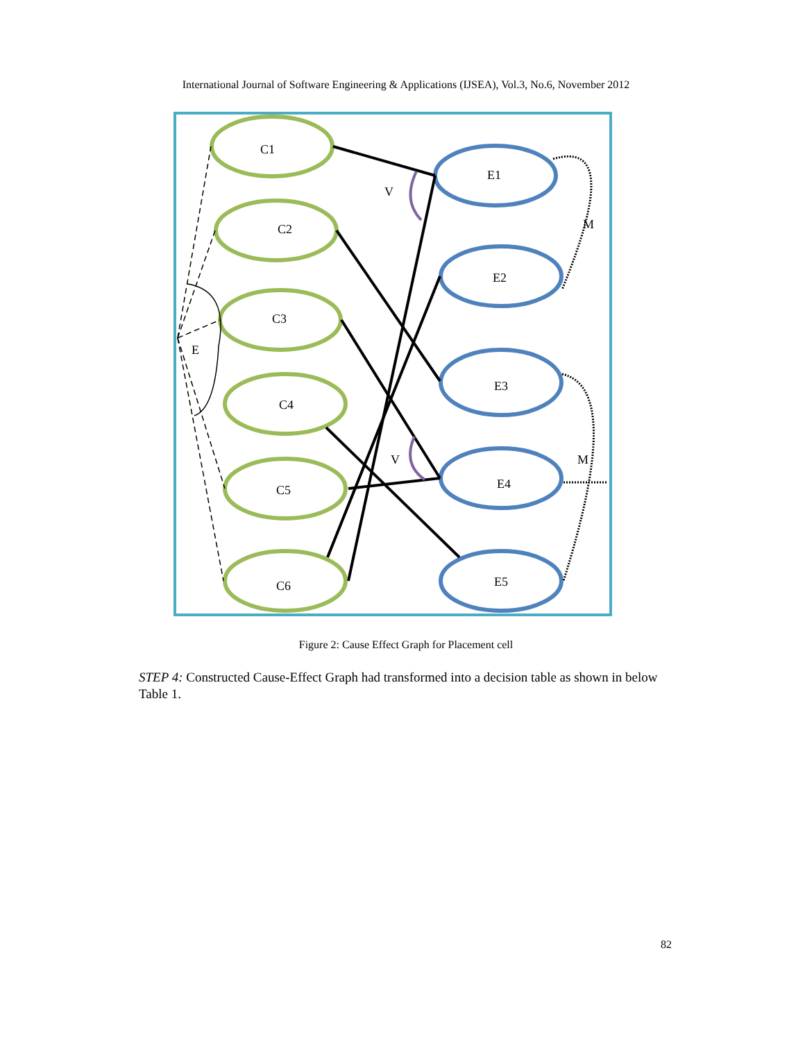International Journal of Software Engineering & Applications (IJSEA), Vol.3, No.6, November 2012
C1
C2
C3
C4
C5
C6
E1
E2
E3
E4
E5
V
V
E
M
M
Figure 2: Cause Effect Graph for Placement cell
STEP 4: Constructed Cause-Effect Graph had transformed into a decision table as shown in below Table 1.
82